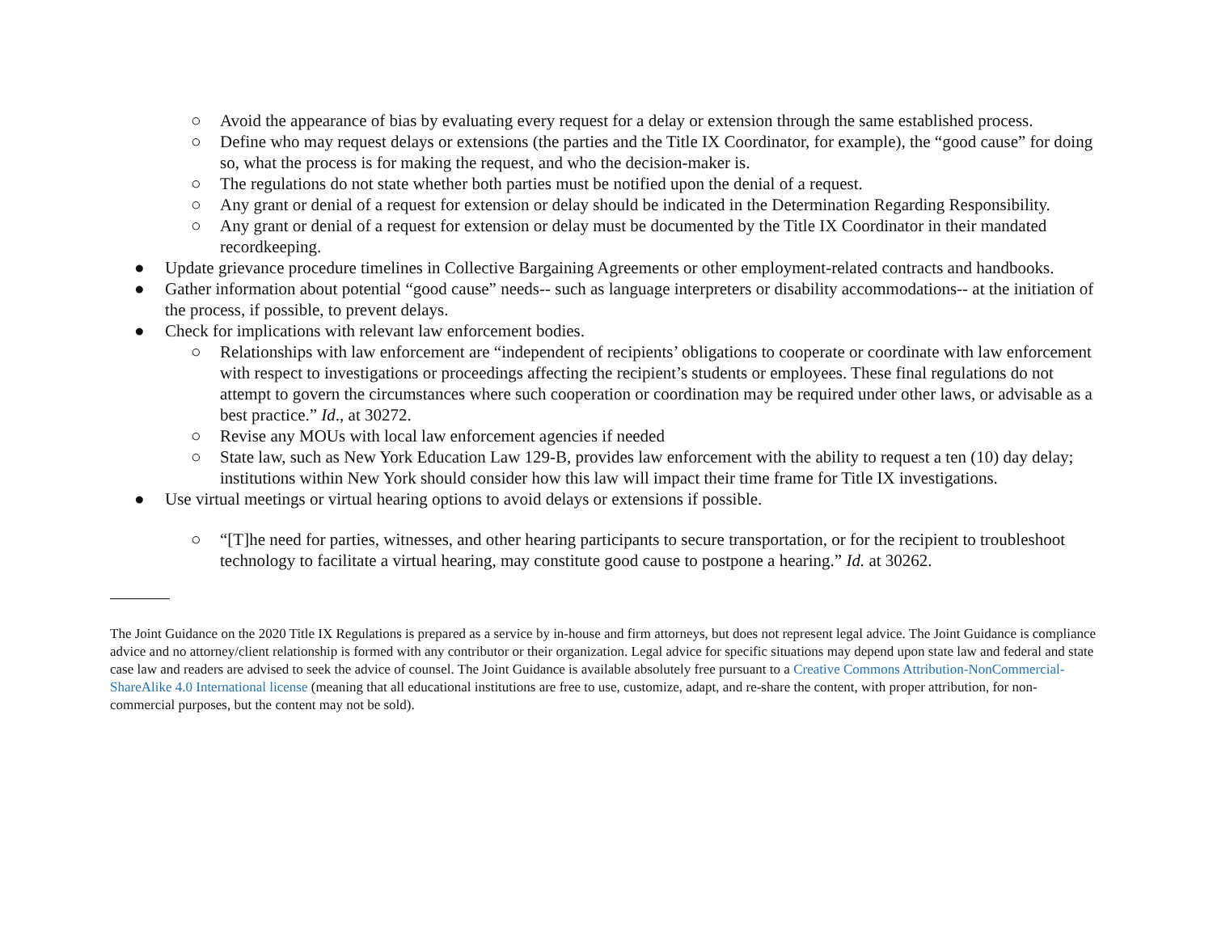○ Avoid the appearance of bias by evaluating every request for a delay or extension through the same established process.
○ Define who may request delays or extensions (the parties and the Title IX Coordinator, for example), the “good cause” for doing so, what the process is for making the request, and who the decision-maker is.
○ The regulations do not state whether both parties must be notified upon the denial of a request.
○ Any grant or denial of a request for extension or delay should be indicated in the Determination Regarding Responsibility.
○ Any grant or denial of a request for extension or delay must be documented by the Title IX Coordinator in their mandated recordkeeping.
● Update grievance procedure timelines in Collective Bargaining Agreements or other employment-related contracts and handbooks.
● Gather information about potential “good cause” needs-- such as language interpreters or disability accommodations-- at the initiation of the process, if possible, to prevent delays.
● Check for implications with relevant law enforcement bodies.
○ Relationships with law enforcement are “independent of recipients’ obligations to cooperate or coordinate with law enforcement with respect to investigations or proceedings affecting the recipient’s students or employees. These final regulations do not attempt to govern the circumstances where such cooperation or coordination may be required under other laws, or advisable as a best practice.” Id., at 30272.
○ Revise any MOUs with local law enforcement agencies if needed
○ State law, such as New York Education Law 129-B, provides law enforcement with the ability to request a ten (10) day delay; institutions within New York should consider how this law will impact their time frame for Title IX investigations.
● Use virtual meetings or virtual hearing options to avoid delays or extensions if possible.
○ “[T]he need for parties, witnesses, and other hearing participants to secure transportation, or for the recipient to troubleshoot technology to facilitate a virtual hearing, may constitute good cause to postpone a hearing.” Id. at 30262.
The Joint Guidance on the 2020 Title IX Regulations is prepared as a service by in-house and firm attorneys, but does not represent legal advice. The Joint Guidance is compliance advice and no attorney/client relationship is formed with any contributor or their organization. Legal advice for specific situations may depend upon state law and federal and state case law and readers are advised to seek the advice of counsel. The Joint Guidance is available absolutely free pursuant to a Creative Commons Attribution-NonCommercial-ShareAlike 4.0 International license (meaning that all educational institutions are free to use, customize, adapt, and re-share the content, with proper attribution, for non-commercial purposes, but the content may not be sold).